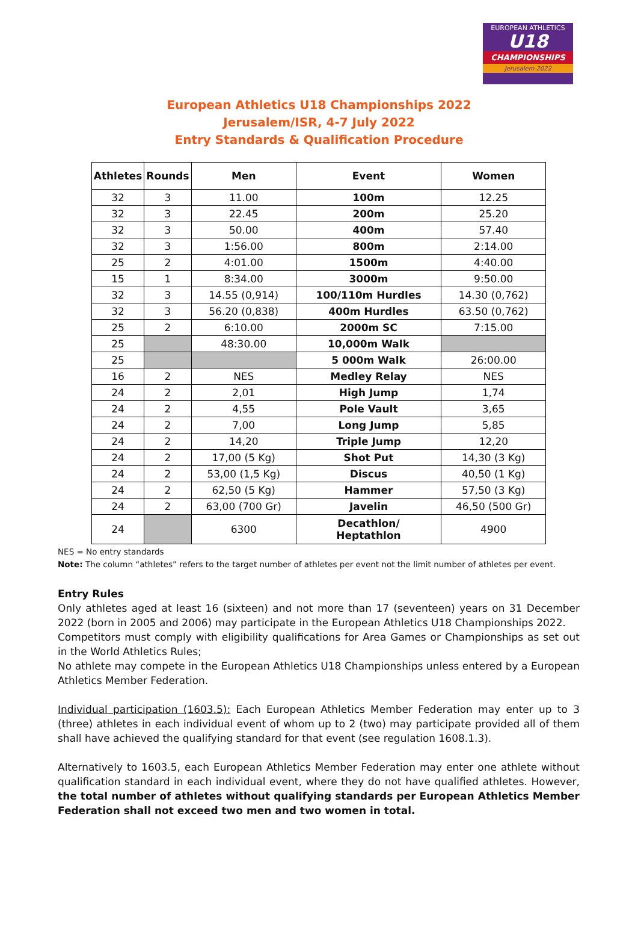EUROPEAN ATHLETICS
U18
CHAMPIONSHIPS
Jerusalem 2022
European Athletics U18 Championships 2022
Jerusalem/ISR, 4-7 July 2022
Entry Standards & Qualification Procedure
| Athletes | Rounds | Men | Event | Women |
| --- | --- | --- | --- | --- |
| 32 | 3 | 11.00 | 100m | 12.25 |
| 32 | 3 | 22.45 | 200m | 25.20 |
| 32 | 3 | 50.00 | 400m | 57.40 |
| 32 | 3 | 1:56.00 | 800m | 2:14.00 |
| 25 | 2 | 4:01.00 | 1500m | 4:40.00 |
| 15 | 1 | 8:34.00 | 3000m | 9:50.00 |
| 32 | 3 | 14.55 (0,914) | 100/110m Hurdles | 14.30 (0,762) |
| 32 | 3 | 56.20 (0,838) | 400m Hurdles | 63.50 (0,762) |
| 25 | 2 | 6:10.00 | 2000m SC | 7:15.00 |
| 25 | | 48:30.00 | 10,000m Walk | |
| 25 | | | 5 000m Walk | 26:00.00 |
| 16 | 2 | NES | Medley Relay | NES |
| 24 | 2 | 2,01 | High Jump | 1,74 |
| 24 | 2 | 4,55 | Pole Vault | 3,65 |
| 24 | 2 | 7,00 | Long Jump | 5,85 |
| 24 | 2 | 14,20 | Triple Jump | 12,20 |
| 24 | 2 | 17,00 (5 Kg) | Shot Put | 14,30 (3 Kg) |
| 24 | 2 | 53,00 (1,5 Kg) | Discus | 40,50 (1 Kg) |
| 24 | 2 | 62,50 (5 Kg) | Hammer | 57,50 (3 Kg) |
| 24 | 2 | 63,00 (700 Gr) | Javelin | 46,50 (500 Gr) |
| 24 | | 6300 | Decathlon/ Heptathlon | 4900 |
NES = No entry standards
Note: The column “athletes” refers to the target number of athletes per event not the limit number of athletes per event.
Entry Rules
Only athletes aged at least 16 (sixteen) and not more than 17 (seventeen) years on 31 December 2022 (born in 2005 and 2006) may participate in the European Athletics U18 Championships 2022.
Competitors must comply with eligibility qualifications for Area Games or Championships as set out in the World Athletics Rules;
No athlete may compete in the European Athletics U18 Championships unless entered by a European Athletics Member Federation.
Individual participation (1603.5): Each European Athletics Member Federation may enter up to 3 (three) athletes in each individual event of whom up to 2 (two) may participate provided all of them shall have achieved the qualifying standard for that event (see regulation 1608.1.3).
Alternatively to 1603.5, each European Athletics Member Federation may enter one athlete without qualification standard in each individual event, where they do not have qualified athletes. However, the total number of athletes without qualifying standards per European Athletics Member Federation shall not exceed two men and two women in total.